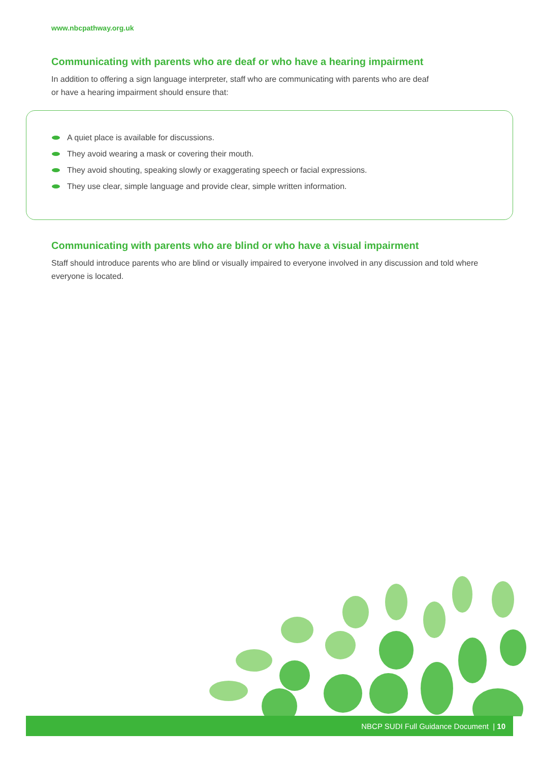www.nbcpathway.org.uk
Communicating with parents who are deaf or who have a hearing impairment
In addition to offering a sign language interpreter, staff who are communicating with parents who are deaf
or have a hearing impairment should ensure that:
A quiet place is available for discussions.
They avoid wearing a mask or covering their mouth.
They avoid shouting, speaking slowly or exaggerating speech or facial expressions.
They use clear, simple language and provide clear, simple written information.
Communicating with parents who are blind or who have a visual impairment
Staff should introduce parents who are blind or visually impaired to everyone involved in any discussion and told where everyone is located.
NBCP SUDI Full Guidance Document | 10